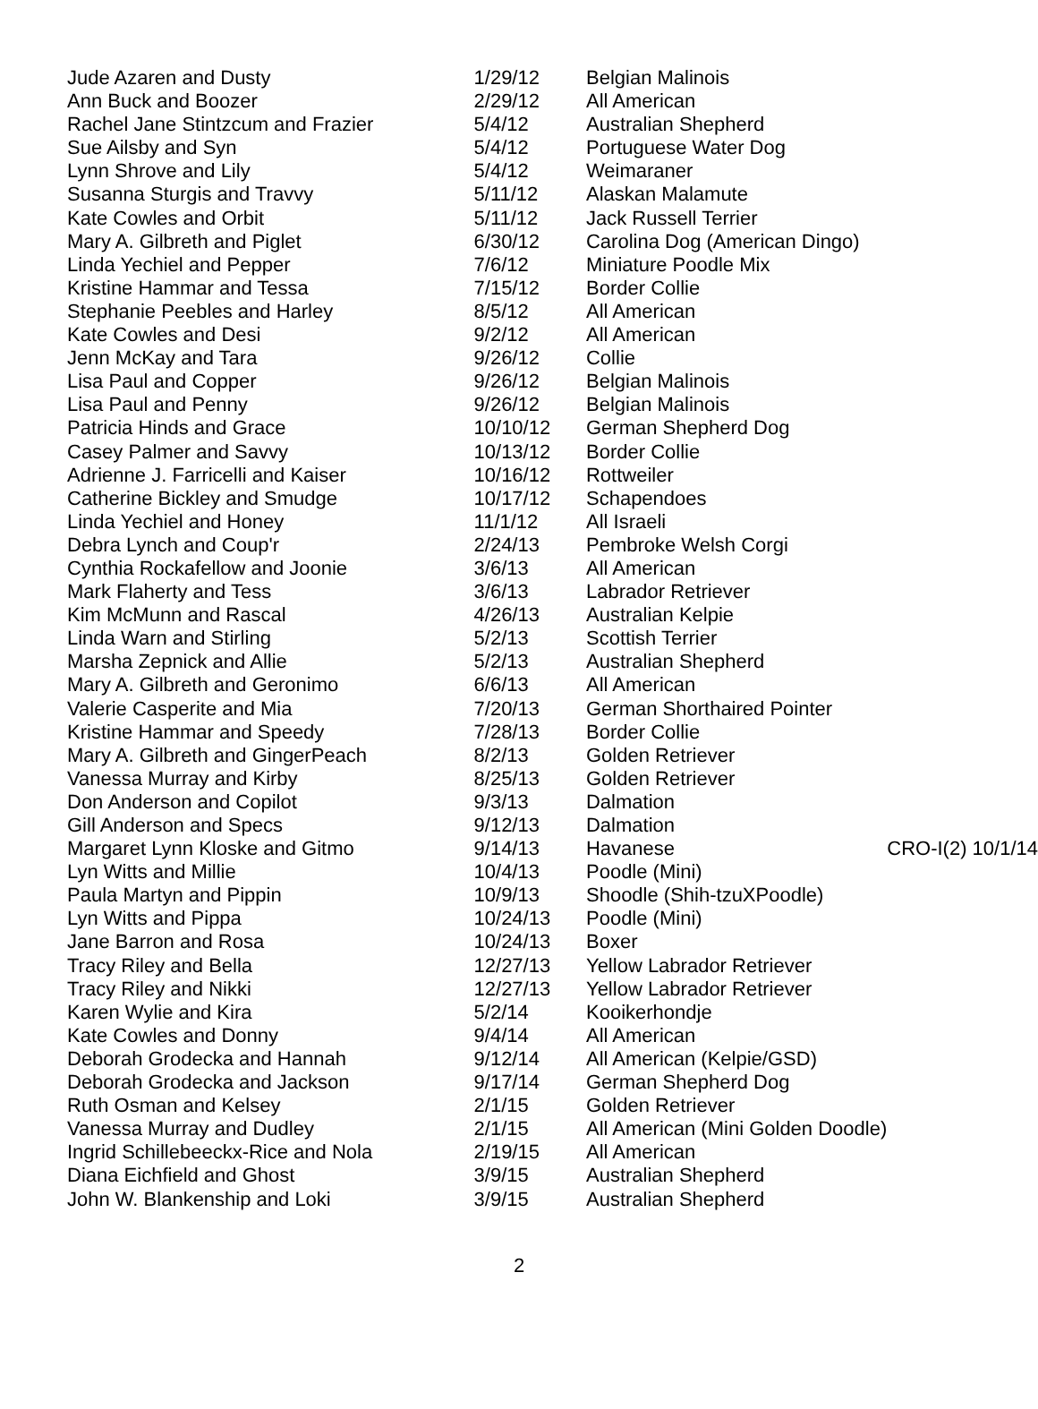| Jude Azaren and Dusty | 1/29/12 | Belgian Malinois | |
| Ann Buck and Boozer | 2/29/12 | All American | |
| Rachel Jane Stintzcum and Frazier | 5/4/12 | Australian Shepherd | |
| Sue Ailsby and Syn | 5/4/12 | Portuguese Water Dog | |
| Lynn Shrove and Lily | 5/4/12 | Weimaraner | |
| Susanna Sturgis and Travvy | 5/11/12 | Alaskan Malamute | |
| Kate Cowles and Orbit | 5/11/12 | Jack Russell Terrier | |
| Mary A. Gilbreth and Piglet | 6/30/12 | Carolina Dog (American Dingo) | |
| Linda Yechiel and Pepper | 7/6/12 | Miniature Poodle Mix | |
| Kristine Hammar and Tessa | 7/15/12 | Border Collie | |
| Stephanie Peebles and Harley | 8/5/12 | All American | |
| Kate Cowles and Desi | 9/2/12 | All American | |
| Jenn McKay and Tara | 9/26/12 | Collie | |
| Lisa Paul and Copper | 9/26/12 | Belgian Malinois | |
| Lisa Paul and Penny | 9/26/12 | Belgian Malinois | |
| Patricia Hinds and Grace | 10/10/12 | German Shepherd Dog | |
| Casey Palmer and Savvy | 10/13/12 | Border Collie | |
| Adrienne J. Farricelli and Kaiser | 10/16/12 | Rottweiler | |
| Catherine Bickley and Smudge | 10/17/12 | Schapendoes | |
| Linda Yechiel and Honey | 11/1/12 | All Israeli | |
| Debra Lynch and Coup'r | 2/24/13 | Pembroke Welsh Corgi | |
| Cynthia Rockafellow and Joonie | 3/6/13 | All American | |
| Mark Flaherty and Tess | 3/6/13 | Labrador Retriever | |
| Kim McMunn and Rascal | 4/26/13 | Australian Kelpie | |
| Linda Warn and Stirling | 5/2/13 | Scottish Terrier | |
| Marsha Zepnick and Allie | 5/2/13 | Australian Shepherd | |
| Mary A. Gilbreth and Geronimo | 6/6/13 | All American | |
| Valerie Casperite and Mia | 7/20/13 | German Shorthaired Pointer | |
| Kristine Hammar and Speedy | 7/28/13 | Border Collie | |
| Mary A. Gilbreth and GingerPeach | 8/2/13 | Golden Retriever | |
| Vanessa Murray and Kirby | 8/25/13 | Golden Retriever | |
| Don Anderson and Copilot | 9/3/13 | Dalmation | |
| Gill Anderson and Specs | 9/12/13 | Dalmation | |
| Margaret Lynn Kloske and Gitmo | 9/14/13 | Havanese | CRO-I(2) 10/1/14 |
| Lyn Witts and Millie | 10/4/13 | Poodle (Mini) | |
| Paula Martyn and Pippin | 10/9/13 | Shoodle (Shih-tzuXPoodle) | |
| Lyn Witts and Pippa | 10/24/13 | Poodle (Mini) | |
| Jane Barron and Rosa | 10/24/13 | Boxer | |
| Tracy Riley and Bella | 12/27/13 | Yellow Labrador Retriever | |
| Tracy Riley and Nikki | 12/27/13 | Yellow Labrador Retriever | |
| Karen Wylie and Kira | 5/2/14 | Kooikerhondje | |
| Kate Cowles and Donny | 9/4/14 | All American | |
| Deborah Grodecka and Hannah | 9/12/14 | All American (Kelpie/GSD) | |
| Deborah Grodecka and Jackson | 9/17/14 | German Shepherd Dog | |
| Ruth Osman and Kelsey | 2/1/15 | Golden Retriever | |
| Vanessa Murray and Dudley | 2/1/15 | All American (Mini Golden Doodle) | |
| Ingrid Schillebeeckx-Rice and Nola | 2/19/15 | All American | |
| Diana Eichfield and Ghost | 3/9/15 | Australian Shepherd | |
| John W. Blankenship and Loki | 3/9/15 | Australian Shepherd | |
2